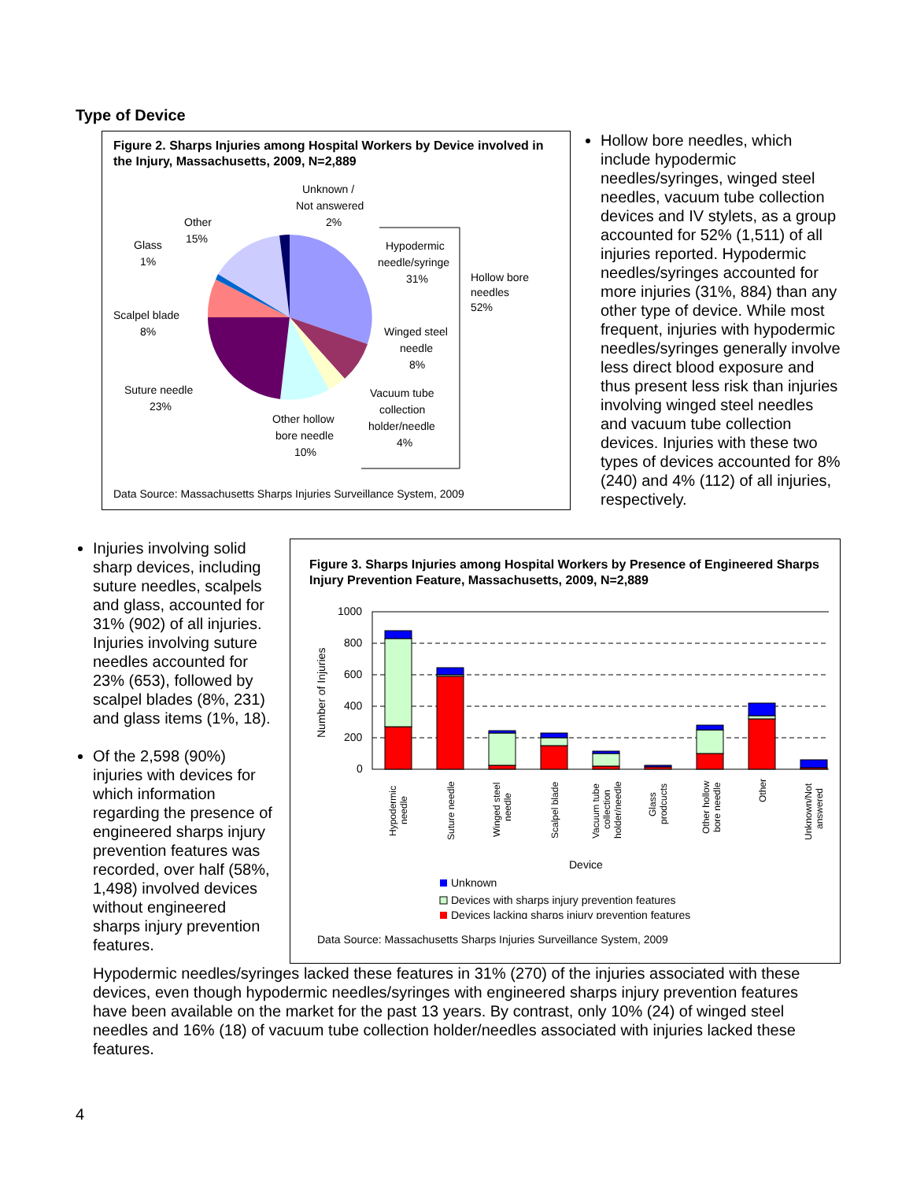Type of Device
Figure 2. Sharps Injuries among Hospital Workers by Device involved in the Injury, Massachusetts, 2009, N=2,889
Unknown /
Not answered
2%
Other
15%
Glass
1%
Hypodermic
needle/syringe
31%
Hollow bore
needles
52%
Scalpel blade
8%
Winged steel
needle
8%
Suture needle
23%
Vacuum tube
collection
holder/needle
4%
Other hollow
bore needle
10%
Data Source: Massachusetts Sharps Injuries Surveillance System, 2009
Hollow bore needles, which include hypodermic needles/syringes, winged steel needles, vacuum tube collection devices and IV stylets, as a group accounted for 52% (1,511) of all injuries reported. Hypodermic needles/syringes accounted for more injuries (31%, 884) than any other type of device. While most frequent, injuries with hypodermic needles/syringes generally involve less direct blood exposure and thus present less risk than injuries involving winged steel needles and vacuum tube collection devices. Injuries with these two types of devices accounted for 8% (240) and 4% (112) of all injuries, respectively.
Injuries involving solid sharp devices, including suture needles, scalpels and glass, accounted for 31% (902) of all injuries. Injuries involving suture needles accounted for 23% (653), followed by scalpel blades (8%, 231) and glass items (1%, 18).
Of the 2,598 (90%) injuries with devices for which information regarding the presence of engineered sharps injury prevention features was recorded, over half (58%, 1,498) involved devices without engineered sharps injury prevention features.
Figure 3. Sharps Injuries among Hospital Workers by Presence of Engineered Sharps Injury Prevention Feature, Massachusetts, 2009, N=2,889
Number of Injuries
1000
800
600
400
200
0
Hypodermic
needle
Suture needle
Winged steel
needle
Scalpel blade
Vacuum tube
collection
holder/needle
Glass
prodcucts
Other hollow
bore needle
Other
Unknown/Not
answered
Device
Unknown
Devices with sharps injury prevention features
Devices lacking sharps injury prevention features
Data Source: Massachusetts Sharps Injuries Surveillance System, 2009
Hypodermic needles/syringes lacked these features in 31% (270) of the injuries associated with these devices, even though hypodermic needles/syringes with engineered sharps injury prevention features have been available on the market for the past 13 years. By contrast, only 10% (24) of winged steel needles and 16% (18) of vacuum tube collection holder/needles associated with injuries lacked these features.
4